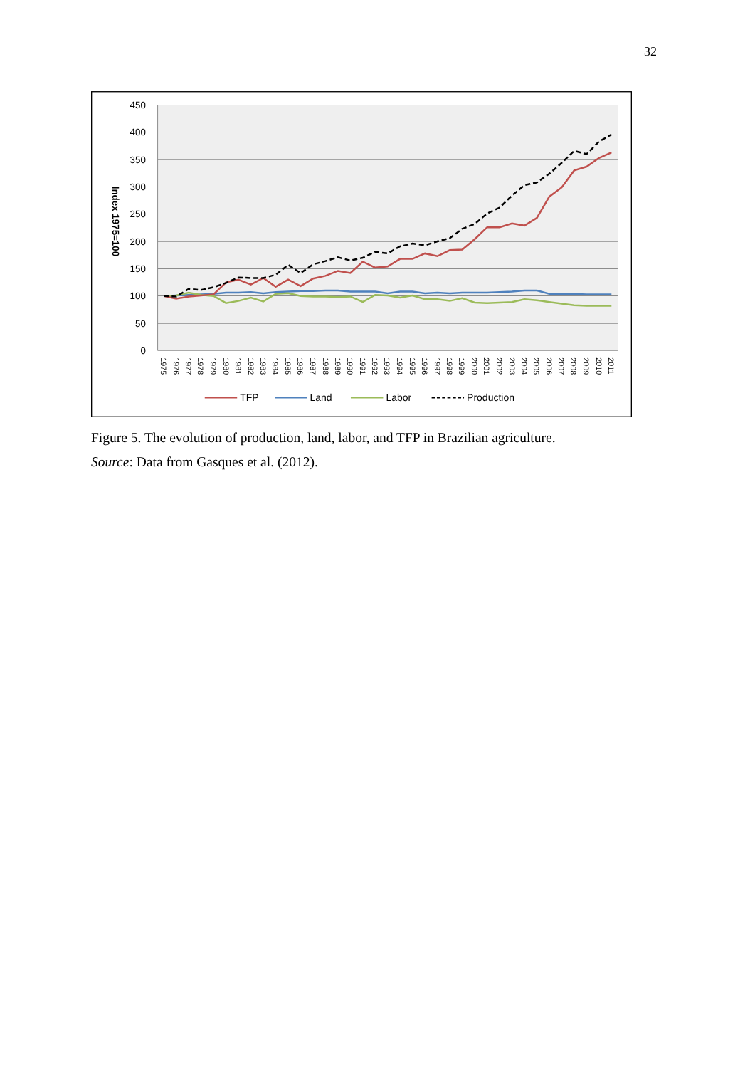32
450
400
350
300
250
200
150
100
50
0
Index 1975=100
1975
1976
1977
1978
1979
1980
1981
1982
1983
1984
1985
1986
1987
1988
1989
1990
1991
1992
1993
1994
1995
1996
1997
1998
1999
2000
2001
2002
2003
2004
2005
2006
2007
2008
2009
2010
2011
TFP
Land
Labor
Production
Figure 5. The evolution of production, land, labor, and TFP in Brazilian agriculture.
Source: Data from Gasques et al. (2012).